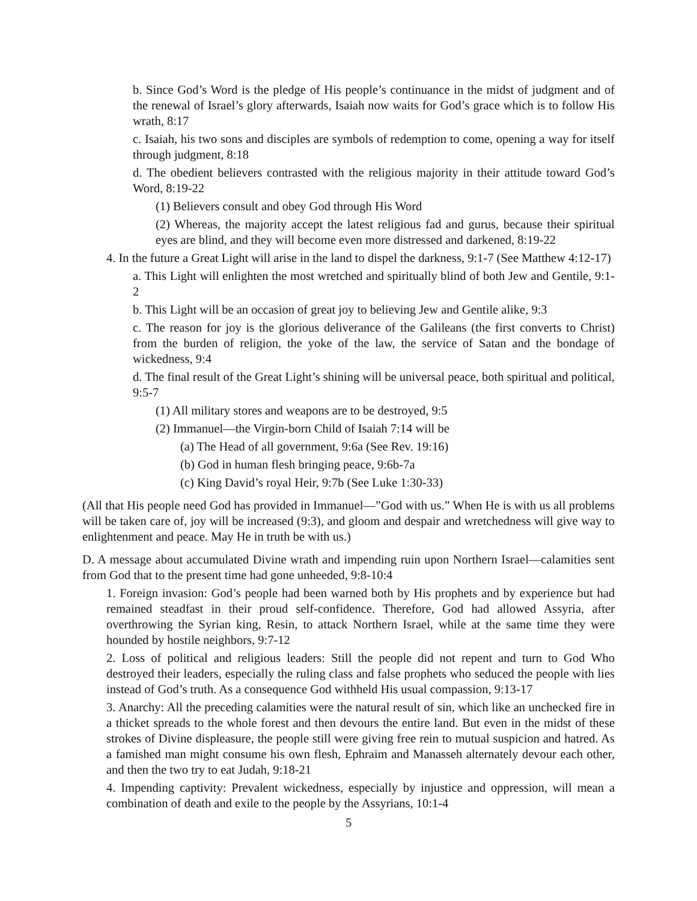b. Since God’s Word is the pledge of His people’s continuance in the midst of judgment and of the renewal of Israel’s glory afterwards, Isaiah now waits for God’s grace which is to follow His wrath, 8:17
c. Isaiah, his two sons and disciples are symbols of redemption to come, opening a way for itself through judgment, 8:18
d. The obedient believers contrasted with the religious majority in their attitude toward God’s Word, 8:19-22
(1) Believers consult and obey God through His Word
(2) Whereas, the majority accept the latest religious fad and gurus, because their spiritual eyes are blind, and they will become even more distressed and darkened, 8:19-22
4. In the future a Great Light will arise in the land to dispel the darkness, 9:1-7 (See Matthew 4:12-17)
a. This Light will enlighten the most wretched and spiritually blind of both Jew and Gentile, 9:1-2
b. This Light will be an occasion of great joy to believing Jew and Gentile alike, 9:3
c. The reason for joy is the glorious deliverance of the Galileans (the first converts to Christ) from the burden of religion, the yoke of the law, the service of Satan and the bondage of wickedness, 9:4
d. The final result of the Great Light’s shining will be universal peace, both spiritual and political, 9:5-7
(1) All military stores and weapons are to be destroyed, 9:5
(2) Immanuel—the Virgin-born Child of Isaiah 7:14 will be
(a) The Head of all government, 9:6a (See Rev. 19:16)
(b) God in human flesh bringing peace, 9:6b-7a
(c) King David’s royal Heir, 9:7b (See Luke 1:30-33)
(All that His people need God has provided in Immanuel—”God with us.” When He is with us all problems will be taken care of, joy will be increased (9:3), and gloom and despair and wretchedness will give way to enlightenment and peace. May He in truth be with us.)
D. A message about accumulated Divine wrath and impending ruin upon Northern Israel—calamities sent from God that to the present time had gone unheeded, 9:8-10:4
1. Foreign invasion: God’s people had been warned both by His prophets and by experience but had remained steadfast in their proud self-confidence. Therefore, God had allowed Assyria, after overthrowing the Syrian king, Resin, to attack Northern Israel, while at the same time they were hounded by hostile neighbors, 9:7-12
2. Loss of political and religious leaders: Still the people did not repent and turn to God Who destroyed their leaders, especially the ruling class and false prophets who seduced the people with lies instead of God’s truth. As a consequence God withheld His usual compassion, 9:13-17
3. Anarchy: All the preceding calamities were the natural result of sin, which like an unchecked fire in a thicket spreads to the whole forest and then devours the entire land. But even in the midst of these strokes of Divine displeasure, the people still were giving free rein to mutual suspicion and hatred. As a famished man might consume his own flesh, Ephraim and Manasseh alternately devour each other, and then the two try to eat Judah, 9:18-21
4. Impending captivity: Prevalent wickedness, especially by injustice and oppression, will mean a combination of death and exile to the people by the Assyrians, 10:1-4
5